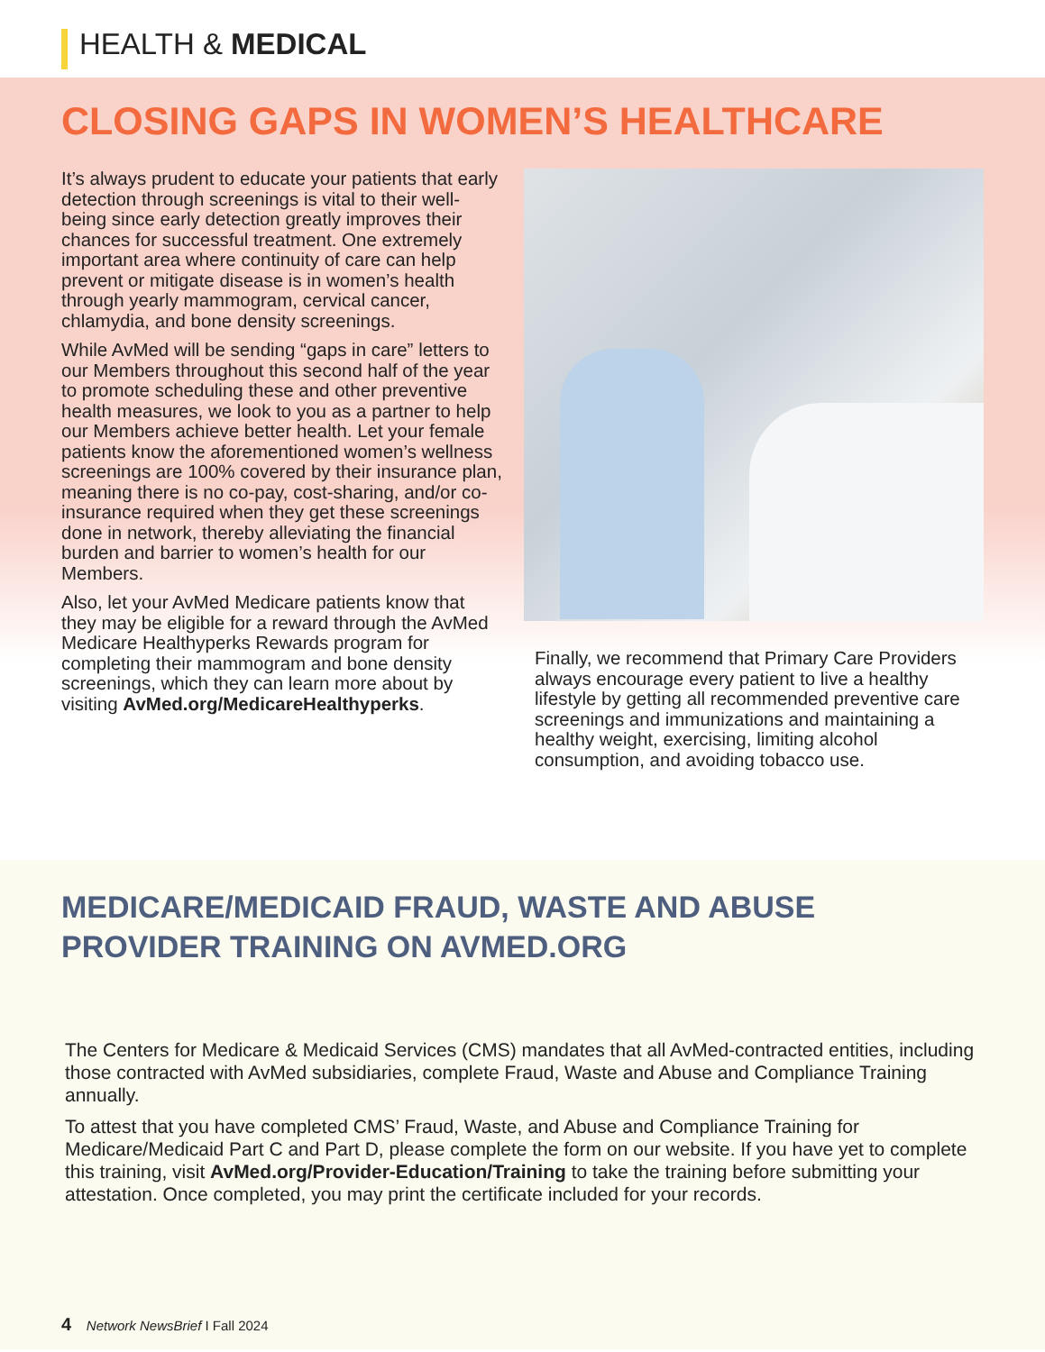HEALTH & MEDICAL
CLOSING GAPS IN WOMEN’S HEALTHCARE
It’s always prudent to educate your patients that early detection through screenings is vital to their well-being since early detection greatly improves their chances for successful treatment. One extremely important area where continuity of care can help prevent or mitigate disease is in women’s health through yearly mammogram, cervical cancer, chlamydia, and bone density screenings.
While AvMed will be sending “gaps in care” letters to our Members throughout this second half of the year to promote scheduling these and other preventive health measures, we look to you as a partner to help our Members achieve better health. Let your female patients know the aforementioned women’s wellness screenings are 100% covered by their insurance plan, meaning there is no co-pay, cost-sharing, and/or co-insurance required when they get these screenings done in network, thereby alleviating the financial burden and barrier to women’s health for our Members.
Also, let your AvMed Medicare patients know that they may be eligible for a reward through the AvMed Medicare Healthyperks Rewards program for completing their mammogram and bone density screenings, which they can learn more about by visiting AvMed.org/MedicareHealthyperks.
Finally, we recommend that Primary Care Providers always encourage every patient to live a healthy lifestyle by getting all recommended preventive care screenings and immunizations and maintaining a healthy weight, exercising, limiting alcohol consumption, and avoiding tobacco use.
MEDICARE/MEDICAID FRAUD, WASTE AND ABUSE
PROVIDER TRAINING ON AVMED.ORG
The Centers for Medicare & Medicaid Services (CMS) mandates that all AvMed-contracted entities, including those contracted with AvMed subsidiaries, complete Fraud, Waste and Abuse and Compliance Training annually.
To attest that you have completed CMS’ Fraud, Waste, and Abuse and Compliance Training for Medicare/Medicaid Part C and Part D, please complete the form on our website. If you have yet to complete this training, visit AvMed.org/Provider-Education/Training to take the training before submitting your attestation. Once completed, you may print the certificate included for your records.
4 Network NewsBrief I Fall 2024